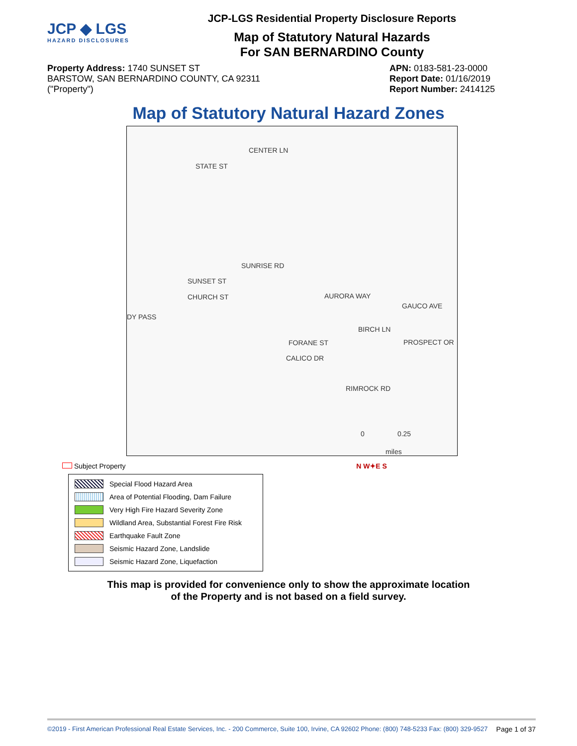JCP ◆ LGS
HAZARD DISCLOSURES
JCP-LGS Residential Property Disclosure Reports
Map of Statutory Natural Hazards
For SAN BERNARDINO County
Property Address: 1740 SUNSET ST
BARSTOW, SAN BERNARDINO COUNTY, CA 92311
("Property")
APN: 0183-581-23-0000
Report Date: 01/16/2019
Report Number: 2414125
Map of Statutory Natural Hazard Zones
CENTER LN
STATE ST
SUNRISE RD
SUNSET ST
CHURCH ST AURORA WAY
GAUCO AVE
BIRCH LN
FORANE ST
CALICO DR
RIMROCK RD
PROSPECT OR
DY PASS
0 0.25
miles
Subject Property N W✦E S
Special Flood Hazard Area
Area of Potential Flooding, Dam Failure
Very High Fire Hazard Severity Zone
Wildland Area, Substantial Forest Fire Risk
Earthquake Fault Zone
Seismic Hazard Zone, Landslide
Seismic Hazard Zone, Liquefaction
This map is provided for convenience only to show the approximate location
of the Property and is not based on a field survey.
©2019 - First American Professional Real Estate Services, Inc. - 200 Commerce, Suite 100, Irvine, CA 92602 Phone: (800) 748-5233 Fax: (800) 329-9527 Page 1 of 37